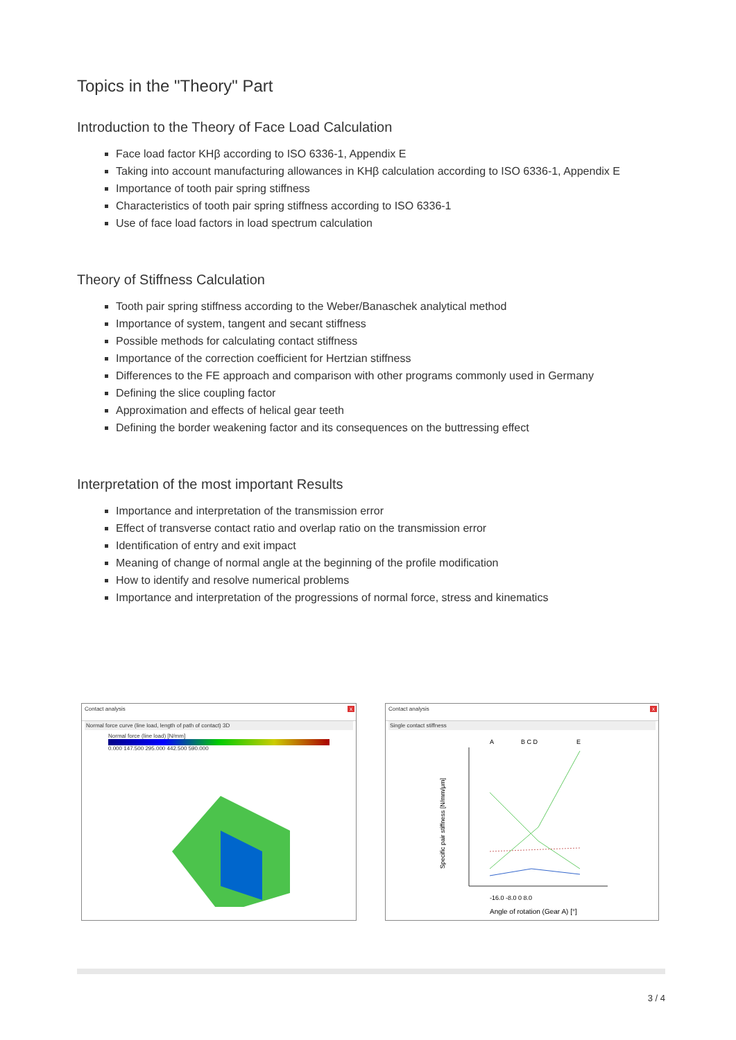Topics in the "Theory" Part
Introduction to the Theory of Face Load Calculation
Face load factor KHβ according to ISO 6336-1, Appendix E
Taking into account manufacturing allowances in KHβ calculation according to ISO 6336-1, Appendix E
Importance of tooth pair spring stiffness
Characteristics of tooth pair spring stiffness according to ISO 6336-1
Use of face load factors in load spectrum calculation
Theory of Stiffness Calculation
Tooth pair spring stiffness according to the Weber/Banaschek analytical method
Importance of system, tangent and secant stiffness
Possible methods for calculating contact stiffness
Importance of the correction coefficient for Hertzian stiffness
Differences to the FE approach and comparison with other programs commonly used in Germany
Defining the slice coupling factor
Approximation and effects of helical gear teeth
Defining the border weakening factor and its consequences on the buttressing effect
Interpretation of the most important Results
Importance and interpretation of the transmission error
Effect of transverse contact ratio and overlap ratio on the transmission error
Identification of entry and exit impact
Meaning of change of normal angle at the beginning of the profile modification
How to identify and resolve numerical problems
Importance and interpretation of the progressions of normal force, stress and kinematics
Contact analysis
x
Normal force curve (line load, length of path of contact) 3D
Normal force (line load) [N/mm]
0.000 147.500 295.000 442.500 590.000
Contact analysis
x
Single contact stiffness
A
B C D
E
-16.0 -8.0 0 8.0
Angle of rotation (Gear A) [°]
Specific pair stiffness [N/mm/μm]
3 / 4